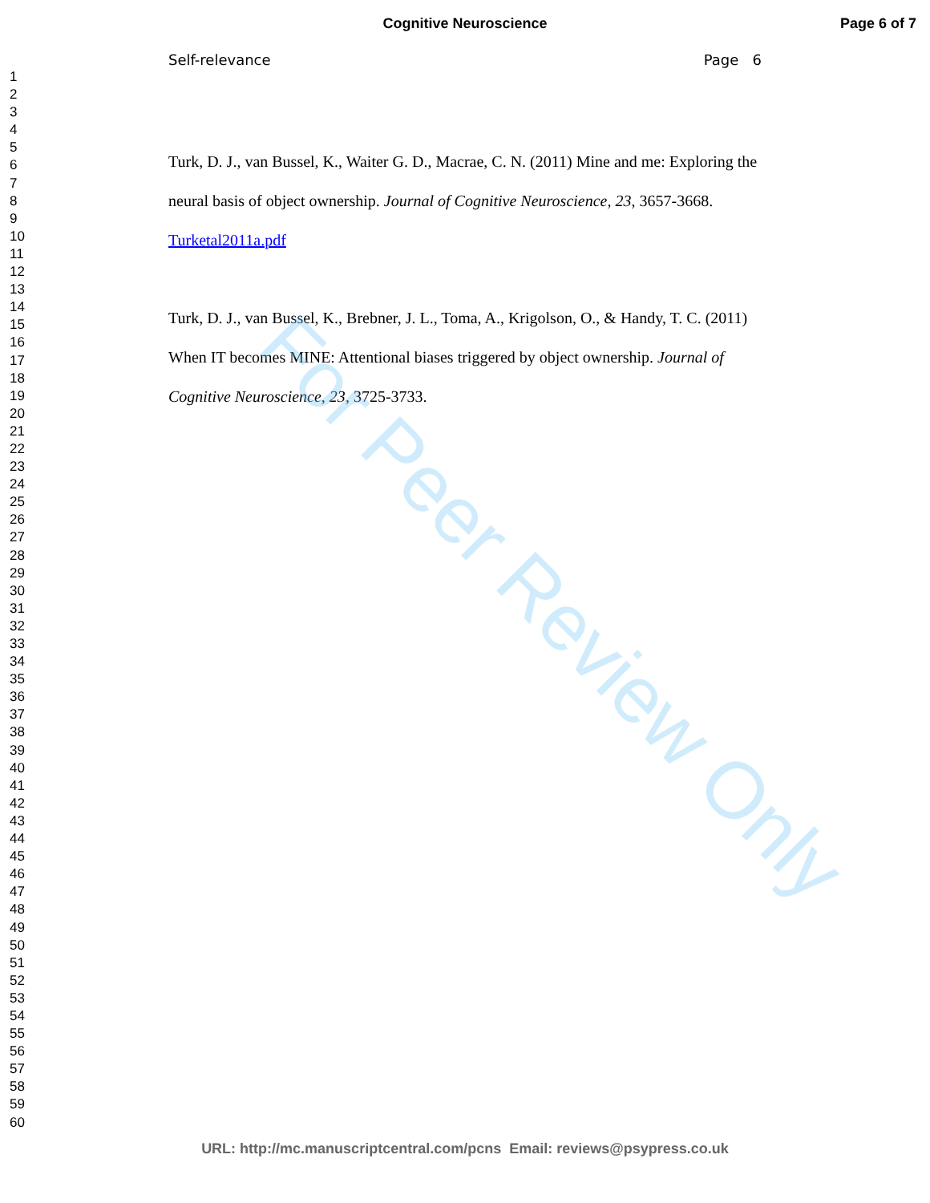Cognitive Neuroscience Page 6 of 7
1
2
3
4
5
6
7
8
9
10
11
12
13
14
15
16
17
18
19
20
21
22
23
24
25
26
27
28
29
30
31
32
33
34
35
36
37
38
39
40
41
42
43
44
45
46
47
48
49
50
51
52
53
54
55
56
57
58
59
60
Self-relevance Page 6
Turk, D. J., van Bussel, K., Waiter G. D., Macrae, C. N. (2011) Mine and me: Exploring the neural basis of object ownership. Journal of Cognitive Neuroscience, 23, 3657-3668. Turketal2011a.pdf
Turk, D. J., van Bussel, K., Brebner, J. L., Toma, A., Krigolson, O., & Handy, T. C. (2011) When IT becomes MINE: Attentional biases triggered by object ownership. Journal of Cognitive Neuroscience, 23, 3725-3733.
For Peer Review Only
URL: http://mc.manuscriptcentral.com/pcns Email: reviews@psypress.co.uk